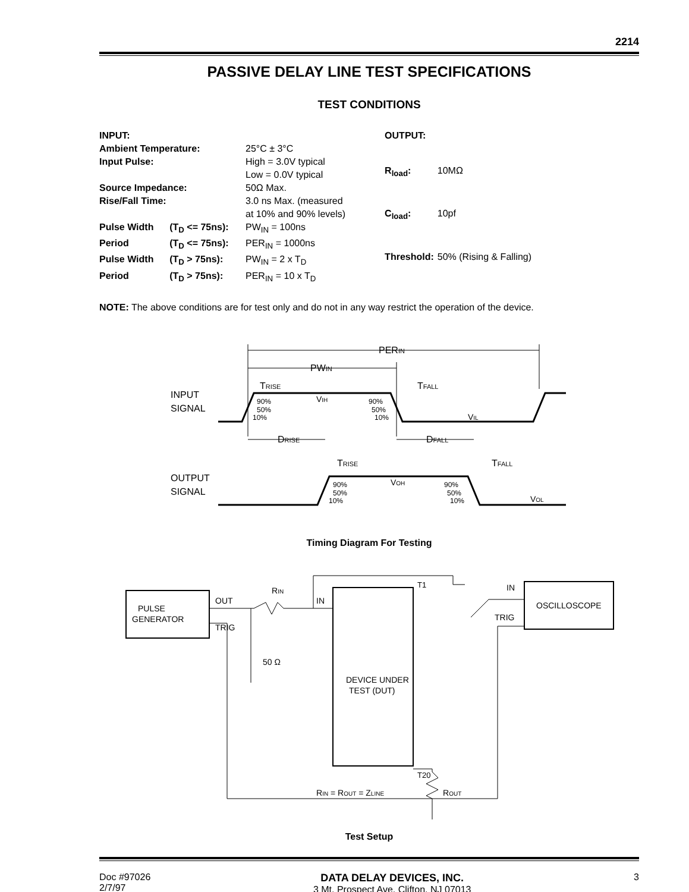2214
PASSIVE DELAY LINE TEST SPECIFICATIONS
TEST CONDITIONS
| INPUT: | | |
| Ambient Temperature: | | 25°C ± 3°C |
| Input Pulse: | | High = 3.0V typical Low = 0.0V typical |
| Source Impedance: | | 50Ω Max. |
| Rise/Fall Time: | | 3.0 ns Max. (measured at 10% and 90% levels) |
| Pulse Width | (T<sub>D</sub> <= 75ns): | PW<sub>IN</sub> = 100ns |
| Period | (T<sub>D</sub> <= 75ns): | PER<sub>IN</sub> = 1000ns |
| Pulse Width | (T<sub>D</sub> > 75ns): | PW<sub>IN</sub> = 2 x T<sub>D</sub> |
| Period | (T<sub>D</sub> > 75ns): | PER<sub>IN</sub> = 10 x T<sub>D</sub> |
| OUTPUT: | |
| R<sub>load</sub>: | 10MΩ |
| C<sub>load</sub>: | 10pf |
| Threshold: | 50% (Rising & Falling) |
NOTE: The above conditions are for test only and do not in any way restrict the operation of the device.
PERIN
PWIN
TRISE
TFALL
INPUT
SIGNAL
VIH
VIL
90%
50%
10%
90%
50%
10%
DRISE
DFALL
TRISE
TFALL
OUTPUT
SIGNAL
VOH
VOL
90%
50%
10%
90%
50%
10%
Timing Diagram For Testing
OUT
TRIG
PULSE
GENERATOR
RIN
IN
50 Ω
DEVICE UNDER
TEST (DUT)
T1
T20
IN
TRIG
OSCILLOSCOPE
RIN = ROUT = ZLINE
ROUT
Test Setup
Doc #97026
2/7/97
DATA DELAY DEVICES, INC.
3 Mt. Prospect Ave. Clifton, NJ 07013
3